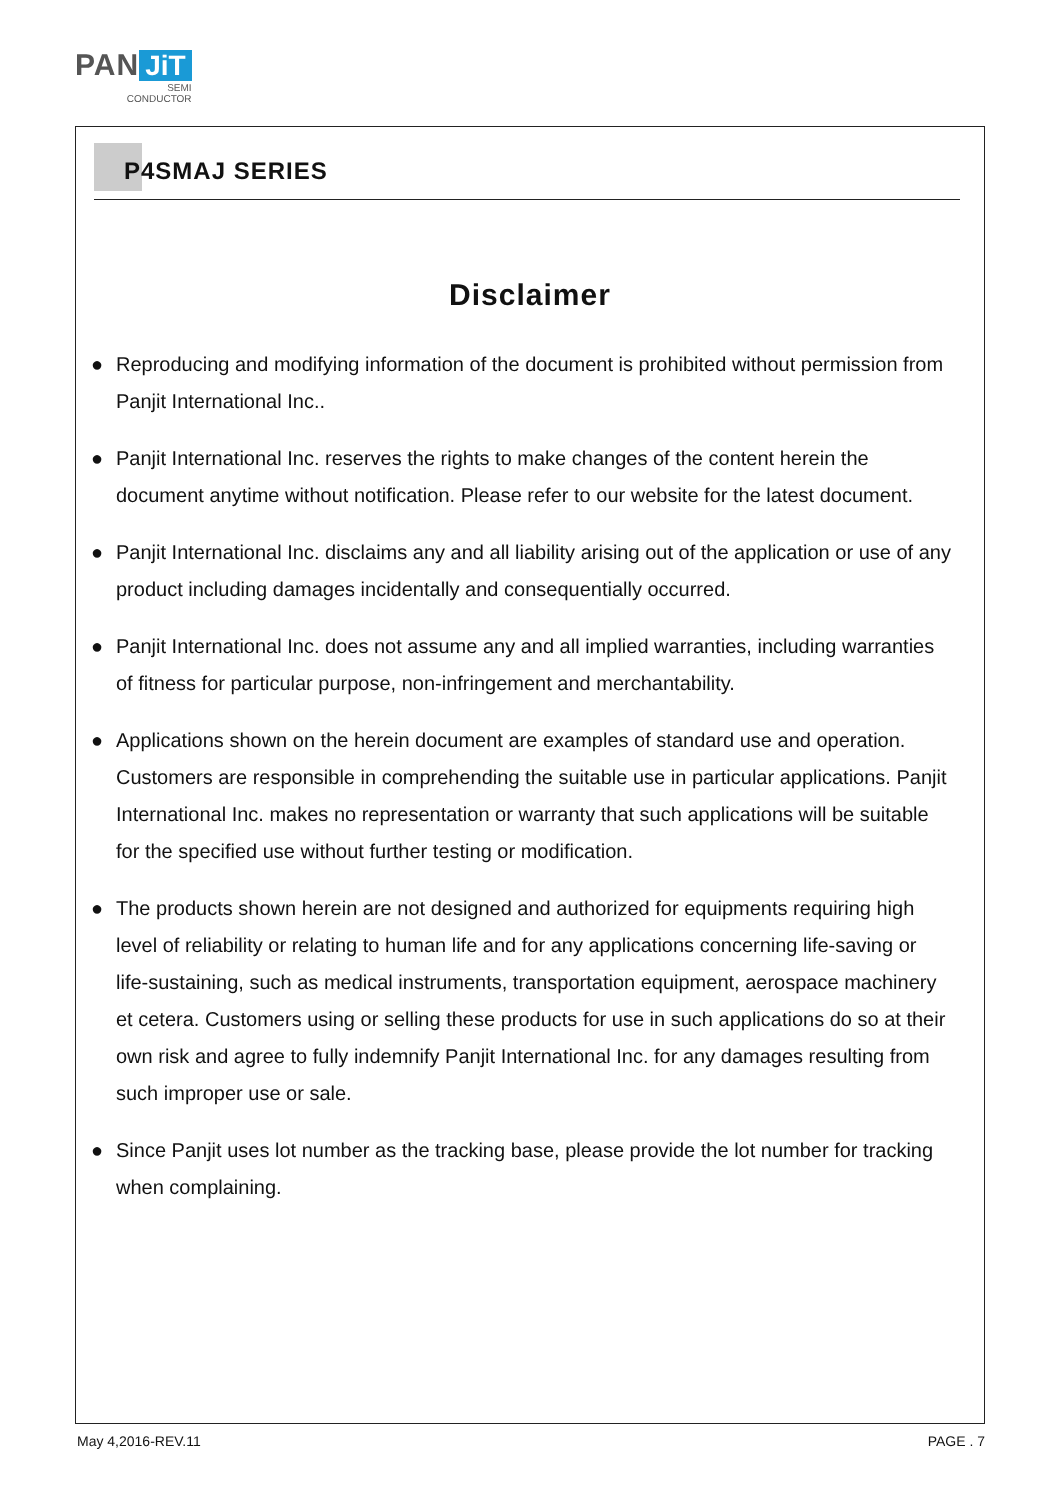PAN JiT
SEMI
CONDUCTOR
P4SMAJ SERIES
Disclaimer
● Reproducing and modifying information of the document is prohibited without permission from Panjit International Inc..
● Panjit International Inc. reserves the rights to make changes of the content herein the document anytime without notification. Please refer to our website for the latest document.
● Panjit International Inc. disclaims any and all liability arising out of the application or use of any product including damages incidentally and consequentially occurred.
● Panjit International Inc. does not assume any and all implied warranties, including warranties of fitness for particular purpose, non-infringement and merchantability.
● Applications shown on the herein document are examples of standard use and operation. Customers are responsible in comprehending the suitable use in particular applications. Panjit International Inc. makes no representation or warranty that such applications will be suitable for the specified use without further testing or modification.
● The products shown herein are not designed and authorized for equipments requiring high level of reliability or relating to human life and for any applications concerning life-saving or life-sustaining, such as medical instruments, transportation equipment, aerospace machinery et cetera. Customers using or selling these products for use in such applications do so at their own risk and agree to fully indemnify Panjit International Inc. for any damages resulting from such improper use or sale.
● Since Panjit uses lot number as the tracking base, please provide the lot number for tracking when complaining.
May 4,2016-REV.11 PAGE . 7